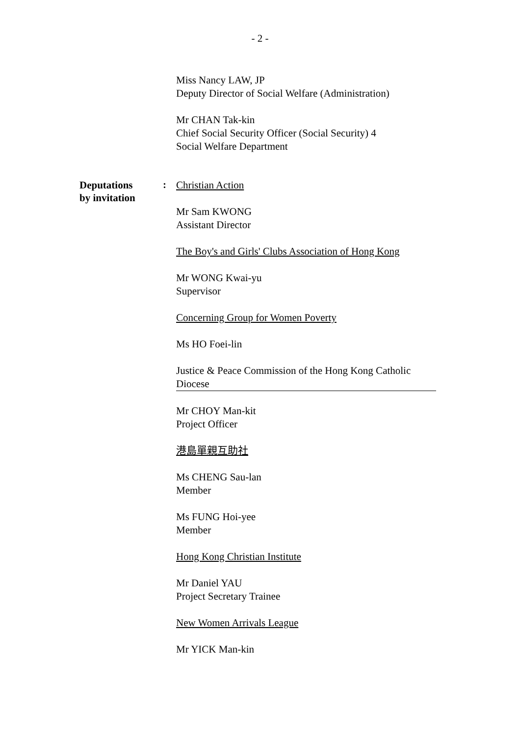- 2 -
Miss Nancy LAW, JP
Deputy Director of Social Welfare (Administration)
Mr CHAN Tak-kin
Chief Social Security Officer (Social Security) 4
Social Welfare Department
Deputations
by invitation
:
Christian Action
Mr Sam KWONG
Assistant Director
The Boy's and Girls' Clubs Association of Hong Kong
Mr WONG Kwai-yu
Supervisor
Concerning Group for Women Poverty
Ms HO Foei-lin
Justice & Peace Commission of the Hong Kong Catholic Diocese
Mr CHOY Man-kit
Project Officer
港島單親互助社
Ms CHENG Sau-lan
Member
Ms FUNG Hoi-yee
Member
Hong Kong Christian Institute
Mr Daniel YAU
Project Secretary Trainee
New Women Arrivals League
Mr YICK Man-kin